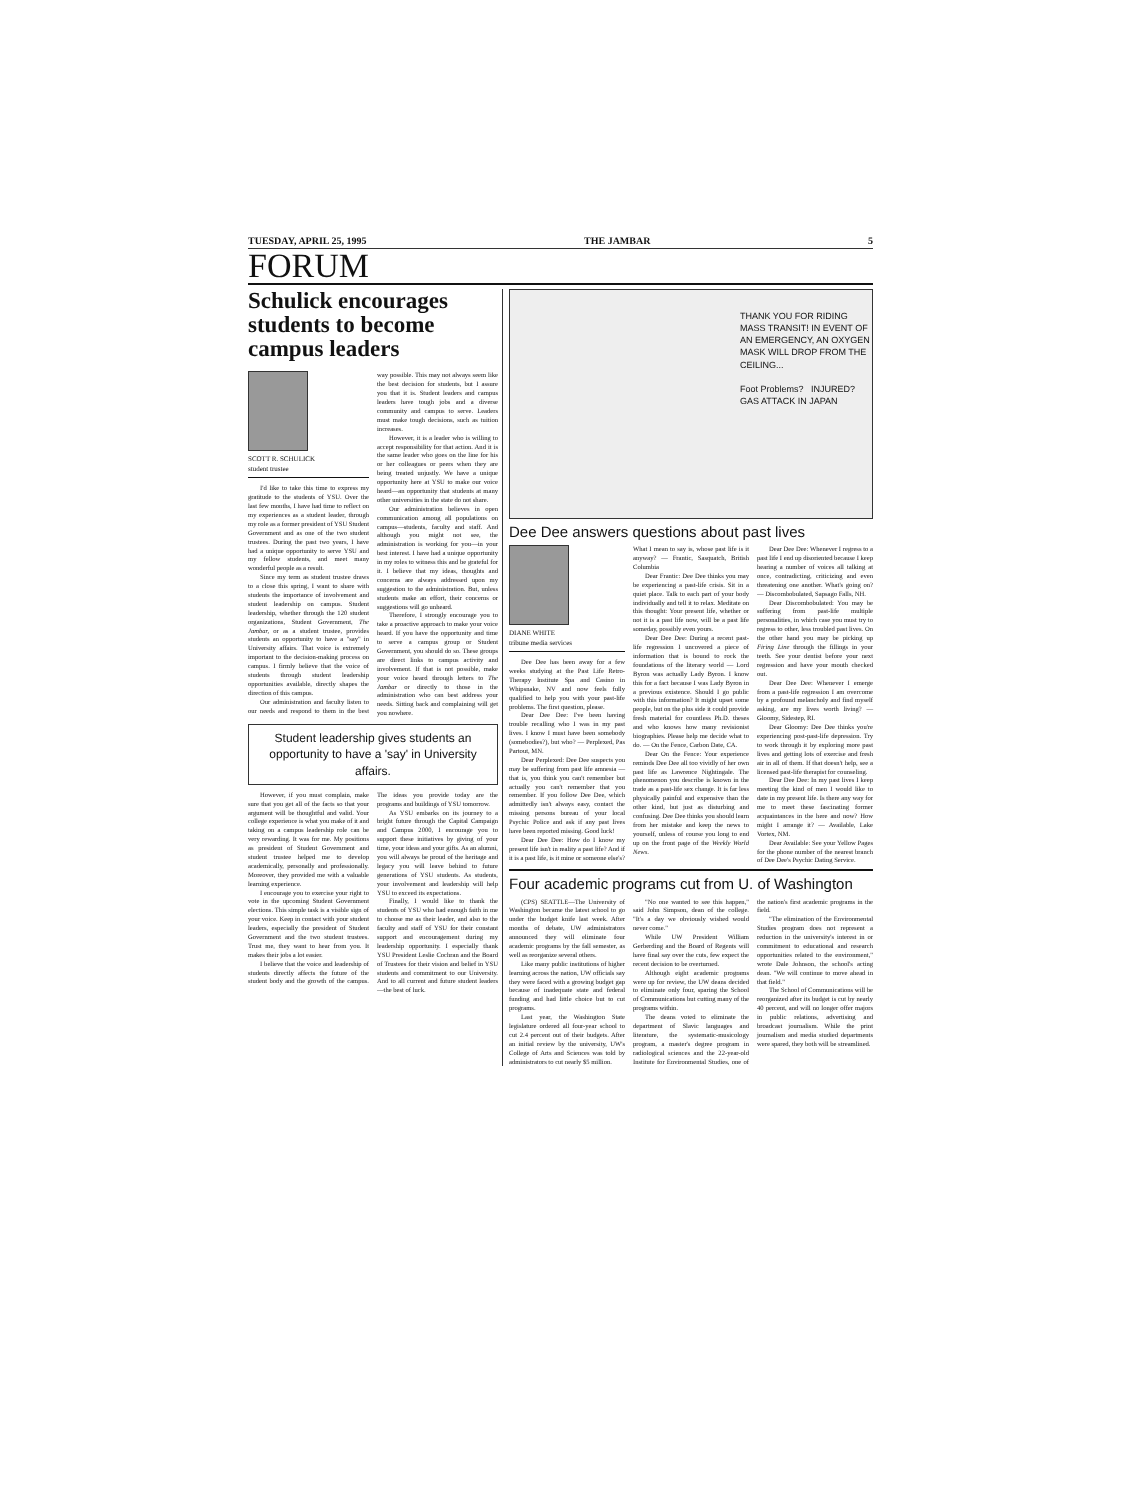TUESDAY, APRIL 25, 1995 THE JAMBAR 5
FORUM
Schulick encourages students to become campus leaders
SCOTT R. SCHULICK
student trustee
I'd like to take this time to express my gratitude to the students of YSU. Over the last few months, I have had time to reflect on my experiences as a student leader, through my role as a former president of YSU Student Government and as one of the two student trustees. During the past two years, I have had a unique opportunity to serve YSU and my fellow students, and meet many wonderful people as a result.
Since my term as student trustee draws to a close this spring, I want to share with students the importance of involvement and student leadership on campus. Student leadership, whether through the 120 student organizations, Student Government, The Jambar, or as a student trustee, provides students an opportunity to have a "say" in University affairs. That voice is extremely important to the decision-making process on campus. I firmly believe that the voice of students through student leadership opportunities available, directly shapes the direction of this campus.
Our administration and faculty listen to our needs and respond to them in the best way possible. This may not always seem like the best decision for students, but I assure you that it is. Student leaders and campus leaders have tough jobs and a diverse community and campus to serve. Leaders must make tough decisions, such as tuition increases.
However, it is a leader who is willing to accept responsibility for that action. And it is the same leader who goes on the line for his or her colleagues or peers when they are being treated unjustly. We have a unique opportunity here at YSU to make our voice heard—an opportunity that students at many other universities in the state do not share.
Our administration believes in open communication among all populations on campus—students, faculty and staff. And although you might not see, the administration is working for you—in your best interest. I have had a unique opportunity in my roles to witness this and be grateful for it. I believe that my ideas, thoughts and concerns are always addressed upon my suggestion to the administration. But, unless students make an effort, their concerns or suggestions will go unheard.
Therefore, I strongly encourage you to take a proactive approach to make your voice heard. If you have the opportunity and time to serve a campus group or Student Government, you should do so. These groups are direct links to campus activity and involvement. If that is not possible, make your voice heard through letters to The Jambar or directly to those in the administration who can best address your needs. Sitting back and complaining will get you nowhere.
Student leadership gives students an opportunity to have a 'say' in University affairs.
However, if you must complain, make sure that you get all of the facts so that your argument will be thoughtful and valid. Your college experience is what you make of it and taking on a campus leadership role can be very rewarding. It was for me. My positions as president of Student Government and student trustee helped me to develop academically, personally and professionally. Moreover, they provided me with a valuable learning experience.
I encourage you to exercise your right to vote in the upcoming Student Government elections. This simple task is a visible sign of your voice. Keep in contact with your student leaders, especially the president of Student Government and the two student trustees. Trust me, they want to hear from you. It makes their jobs a lot easier.
I believe that the voice and leadership of students directly affects the future of the student body and the growth of the campus. The ideas you provide today are the programs and buildings of YSU tomorrow.
As YSU embarks on its journey to a bright future through the Capital Campaign and Campus 2000, I encourage you to support these initiatives by giving of your time, your ideas and your gifts. As an alumni, you will always be proud of the heritage and legacy you will leave behind to future generations of YSU students. As students, your involvement and leadership will help YSU to exceed its expectations.
Finally, I would like to thank the students of YSU who had enough faith in me to choose me as their leader, and also to the faculty and staff of YSU for their constant support and encouragement during my leadership opportunity. I especially thank YSU President Leslie Cochran and the Board of Trustees for their vision and belief in YSU students and commitment to our University. And to all current and future student leaders—the best of luck.
THANK YOU FOR RIDING MASS TRANSIT! IN EVENT OF AN EMERGENCY, AN OXYGEN MASK WILL DROP FROM THE CEILING...
Foot Problems? INJURED? GAS ATTACK IN JAPAN
Dee Dee answers questions about past lives
DIANE WHITE
tribune media services
Dee Dee has been away for a few weeks studying at the Past Life Retro-Therapy Institute Spa and Casino in Whipsnake, NV and now feels fully qualified to help you with your past-life problems. The first question, please.
Dear Dee Dee: I've been having trouble recalling who I was in my past lives. I know I must have been somebody (somebodies?), but who? — Perplexed, Pas Partout, MN.
Dear Perplexed: Dee Dee suspects you may be suffering from past life amnesia — that is, you think you can't remember but actually you can't remember that you remember. If you follow Dee Dee, which admittedly isn't always easy, contact the missing persons bureau of your local Psychic Police and ask if any past lives have been reported missing. Good luck!
Dear Dee Dee: How do I know my present life isn't in reality a past life? And if it is a past life, is it mine or someone else's? What I mean to say is, whose past life is it anyway? — Frantic, Sasquatch, British Columbia
Dear Frantic: Dee Dee thinks you may be experiencing a past-life crisis. Sit in a quiet place. Talk to each part of your body individually and tell it to relax. Meditate on this thought: Your present life, whether or not it is a past life now, will be a past life someday, possibly even yours.
Dear Dee Dee: During a recent past-life regression I uncovered a piece of information that is bound to rock the foundations of the literary world — Lord Byron was actually Lady Byron. I know this for a fact because I was Lady Byron in a previous existence. Should I go public with this information? It might upset some people, but on the plus side it could provide fresh material for countless Ph.D. theses and who knows how many revisionist biographies. Please help me decide what to do. — On the Fence, Carbon Date, CA.
Dear On the Fence: Your experience reminds Dee Dee all too vividly of her own past life as Lawrence Nightingale. The phenomenon you describe is known in the trade as a past-life sex change. It is far less physically painful and expensive than the other kind, but just as disturbing and confusing. Dee Dee thinks you should learn from her mistake and keep the news to yourself, unless of course you long to end up on the front page of the Weekly World News.
Dear Dee Dee: Whenever I regress to a past life I end up disoriented because I keep hearing a number of voices all talking at once, contradicting, criticizing and even threatening one another. What's going on? — Discombobulated, Sapsago Falls, NH.
Dear Discombobulated: You may be suffering from past-life multiple personalities, in which case you must try to regress to other, less troubled past lives. On the other hand you may be picking up Firing Line through the fillings in your teeth. See your dentist before your next regression and have your mouth checked out.
Dear Dee Dee: Whenever I emerge from a past-life regression I am overcome by a profound melancholy and find myself asking, are my lives worth living? — Gloomy, Sidestep, RI.
Dear Gloomy: Dee Dee thinks you're experiencing post-past-life depression. Try to work through it by exploring more past lives and getting lots of exercise and fresh air in all of them. If that doesn't help, see a licensed past-life therapist for counseling.
Dear Dee Dee: In my past lives I keep meeting the kind of men I would like to date in my present life. Is there any way for me to meet these fascinating former acquaintances in the here and now? How might I arrange it? — Available, Lake Vortex, NM.
Dear Available: See your Yellow Pages for the phone number of the nearest branch of Dee Dee's Psychic Dating Service.
Four academic programs cut from U. of Washington
(CPS) SEATTLE—The University of Washington became the latest school to go under the budget knife last week. After months of debate, UW administrators announced they will eliminate four academic programs by the fall semester, as well as reorganize several others.
Like many public institutions of higher learning across the nation, UW officials say they were faced with a growing budget gap because of inadequate state and federal funding and had little choice but to cut programs.
Last year, the Washington State legislature ordered all four-year school to cut 2.4 percent out of their budgets. After an initial review by the university, UW's College of Arts and Sciences was told by administrators to cut nearly $5 million.
"No one wanted to see this happen," said John Simpson, dean of the college. "It's a day we obviously wished would never come."
While UW President William Gerberding and the Board of Regents will have final say over the cuts, few expect the recent decision to be overturned.
Although eight academic programs were up for review, the UW deans decided to eliminate only four, sparing the School of Communications but cutting many of the programs within.
The deans voted to eliminate the department of Slavic languages and literature, the systematic-musicology program, a master's degree program in radiological sciences and the 22-year-old Institute for Environmental Studies, one of the nation's first academic programs in the field.
"The elimination of the Environmental Studies program does not represent a reduction in the university's interest in or commitment to educational and research opportunities related to the environment," wrote Dale Johnson, the school's acting dean. "We will continue to move ahead in that field."
The School of Communications will be reorganized after its budget is cut by nearly 40 percent, and will no longer offer majors in public relations, advertising and broadcast journalism. While the print journalism and media studied departments were spared, they both will be streamlined.